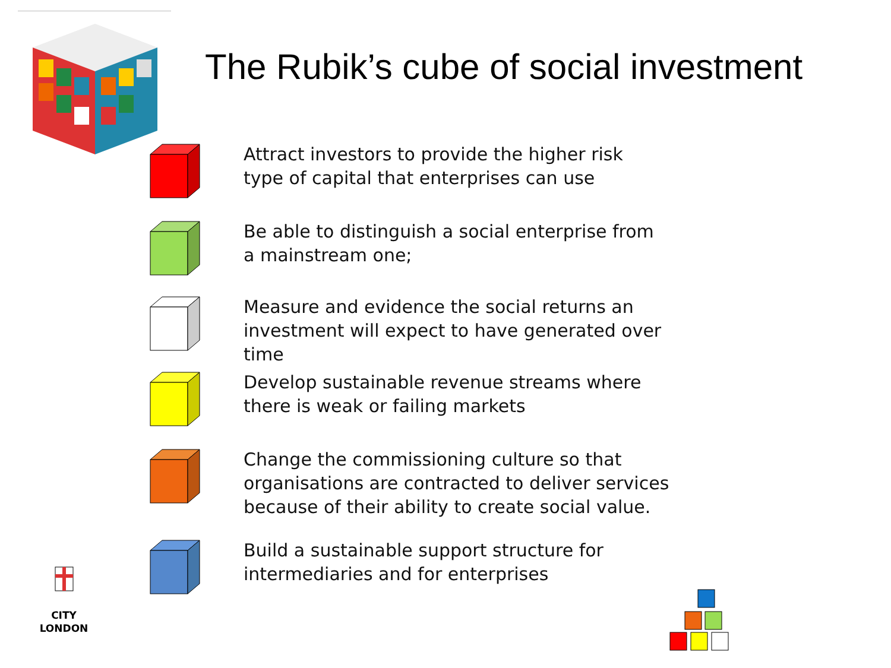The Rubik’s cube of social investment
Attract investors to provide the higher risk
type of capital that enterprises can use
Be able to distinguish a social enterprise from
a mainstream one;
Measure and evidence the social returns an
investment will expect to have generated over
time
Develop sustainable revenue streams where
there is weak or failing markets
Change the commissioning culture so that
organisations are contracted to deliver services
because of their ability to create social value.
Build a sustainable support structure for
intermediaries and for enterprises
CITY
LONDON